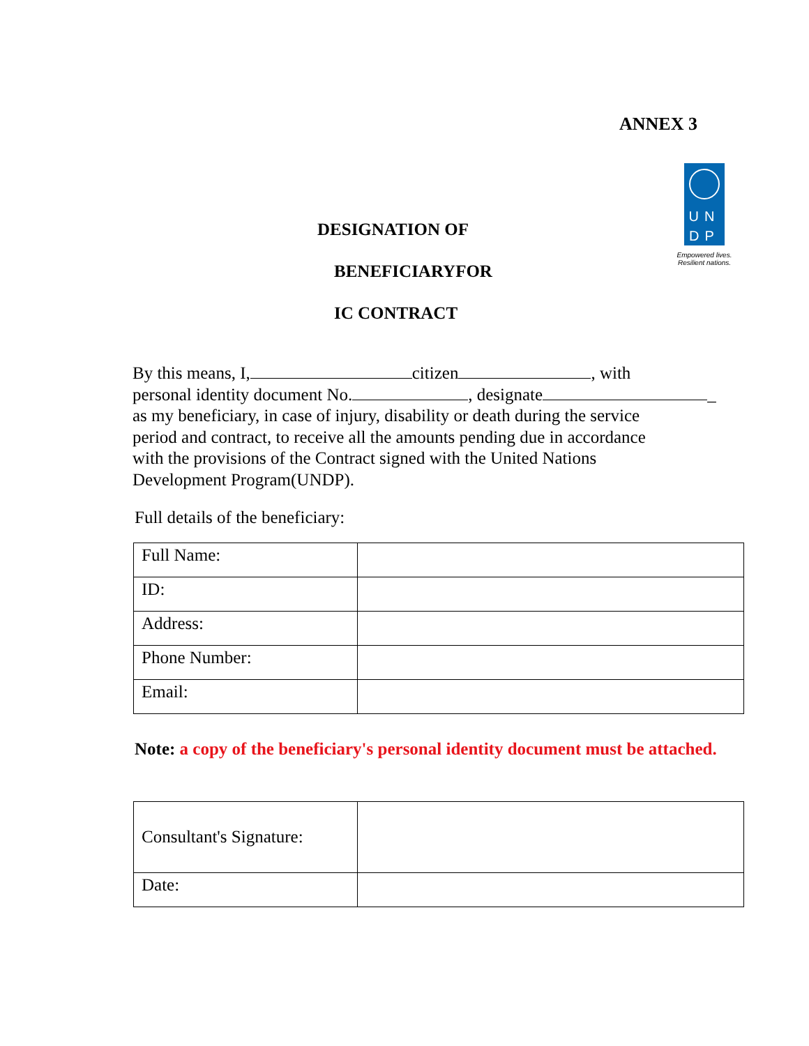ANNEX 3
UN
DP
Empowered lives.
Resilient nations.
DESIGNATION OF
BENEFICIARYFOR
IC CONTRACT
By this means, I, citizen , with
personal identity document No. , designate _
as my beneficiary, in case of injury, disability or death during the service
period and contract, to receive all the amounts pending due in accordance
with the provisions of the Contract signed with the United Nations
Development Program(UNDP).
Full details of the beneficiary:
| Full Name: | |
| ID: | |
| Address: | |
| Phone Number: | |
| Email: | |
Note: a copy of the beneficiary's personal identity document must be attached.
| Consultant's Signature: | |
| Date: | |